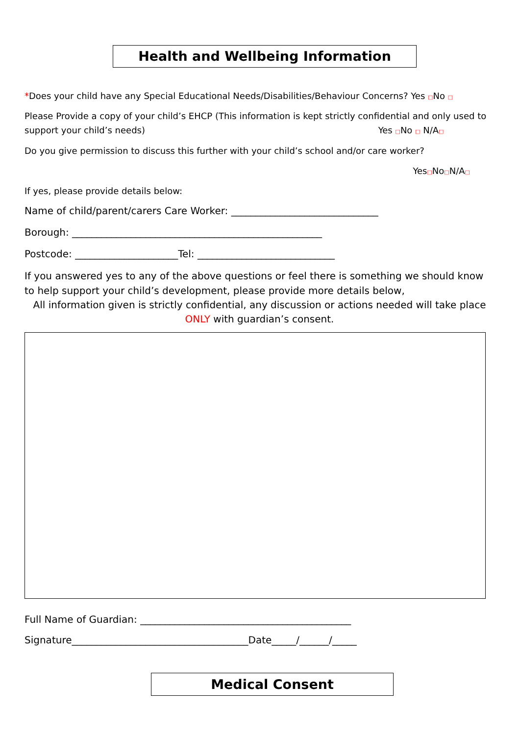Health and Wellbeing Information
*Does your child have any Special Educational Needs/Disabilities/Behaviour Concerns? Yes □No □
Please Provide a copy of your child’s EHCP (This information is kept strictly confidential and only used to support your child’s needs) Yes □No □ N/A□
Do you give permission to discuss this further with your child’s school and/or care worker?
Yes□No□N/A□
If yes, please provide details below:
Name of child/parent/carers Care Worker: ______________________________
Borough: ___________________________________________________
Postcode: _____________________Tel: ____________________________
If you answered yes to any of the above questions or feel there is something we should know to help support your child’s development, please provide more details below,
All information given is strictly confidential, any discussion or actions needed will take place ONLY with guardian’s consent.
Full Name of Guardian: ___________________________________________
Signature____________________________________Date_____/______/_____
Medical Consent